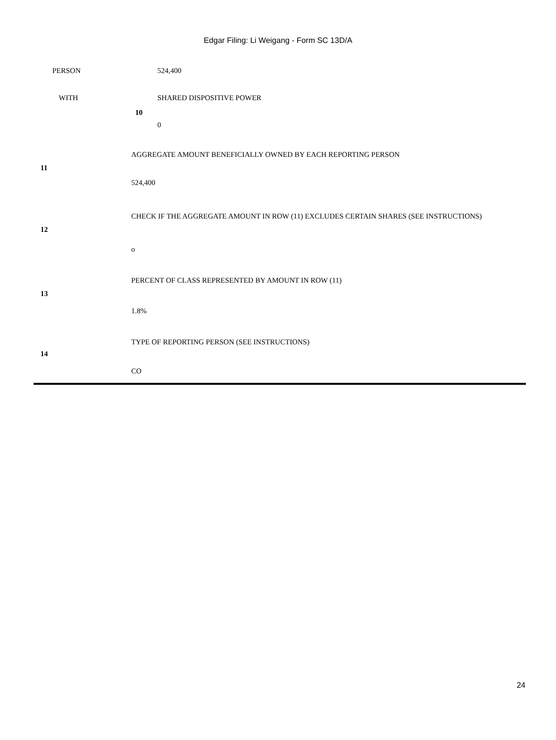Edgar Filing: Li Weigang - Form SC 13D/A
| PERSON | | 524,400 |
| WITH | 10 | SHARED DISPOSITIVE POWER |
| | | 0 |
| 11 | AGGREGATE AMOUNT BENEFICIALLY OWNED BY EACH REPORTING PERSON | |
| | 524,400 | |
| 12 | CHECK IF THE AGGREGATE AMOUNT IN ROW (11) EXCLUDES CERTAIN SHARES (SEE INSTRUCTIONS) | |
| | o | |
| 13 | PERCENT OF CLASS REPRESENTED BY AMOUNT IN ROW (11) | |
| | 1.8% | |
| 14 | TYPE OF REPORTING PERSON (SEE INSTRUCTIONS) | |
| | CO | |
24